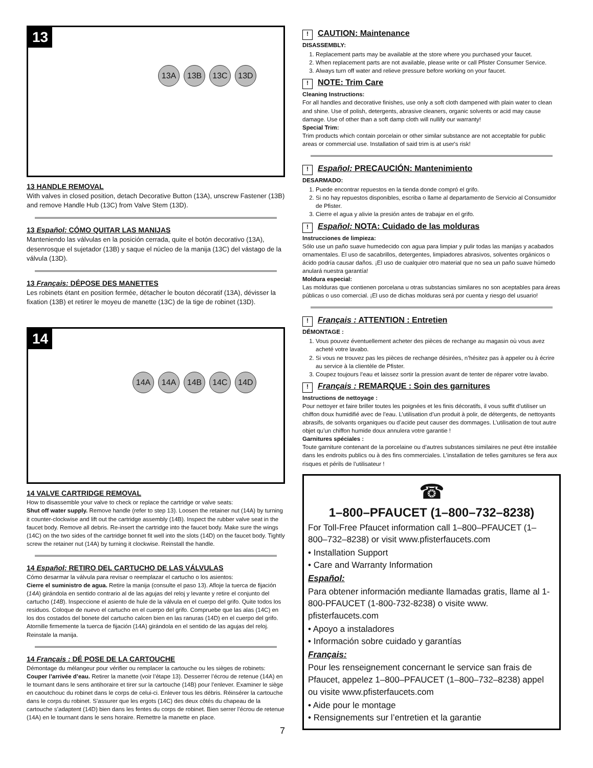13
13A 13B 13C 13D
13 HANDLE REMOVAL
With valves in closed position, detach Decorative Button (13A), unscrew Fastener (13B) and remove Handle Hub (13C) from Valve Stem (13D).
13 Español: CÓMO QUITAR LAS MANIJAS
Manteniendo las válvulas en la posición cerrada, quite el botón decorativo (13A), desenrosque el sujetador (13B) y saque el núcleo de la manija (13C) del vástago de la válvula (13D).
13 Français: DÉPOSE DES MANETTES
Les robinets étant en position fermée, détacher le bouton décoratif (13A), dévisser la fixation (13B) et retirer le moyeu de manette (13C) de la tige de robinet (13D).
14
14A 14A 14B 14C 14D
14 VALVE CARTRIDGE REMOVAL
How to disassemble your valve to check or replace the cartridge or valve seats:
Shut off water supply. Remove handle (refer to step 13). Loosen the retainer nut (14A) by turning it counter-clockwise and lift out the cartridge assembly (14B). Inspect the rubber valve seat in the faucet body. Remove all debris. Re-insert the cartridge into the faucet body. Make sure the wings (14C) on the two sides of the cartridge bonnet fit well into the slots (14D) on the faucet body. Tightly screw the retainer nut (14A) by turning it clockwise. Reinstall the handle.
14 Español: RETIRO DEL CARTUCHO DE LAS VÁLVULAS
Cómo desarmar la válvula para revisar o reemplazar el cartucho o los asientos:
Cierre el suministro de agua. Retire la manija (consulte el paso 13). Afloje la tuerca de fijación (14A) girándola en sentido contrario al de las agujas del reloj y levante y retire el conjunto del cartucho (14B). Inspeccione el asiento de hule de la válvula en el cuerpo del grifo. Quite todos los residuos. Coloque de nuevo el cartucho en el cuerpo del grifo. Compruebe que las alas (14C) en los dos costados del bonete del cartucho calcen bien en las ranuras (14D) en el cuerpo del grifo. Atornille firmemente la tuerca de fijación (14A) girándola en el sentido de las agujas del reloj. Reinstale la manija.
14 Français : DÉ POSE DE LA CARTOUCHE
Démontage du mélangeur pour vérifier ou remplacer la cartouche ou les sièges de robinets:
Couper l’arrivée d’eau. Retirer la manette (voir l’étape 13). Desserrer l’écrou de retenue (14A) en le tournant dans le sens antihoraire et tirer sur la cartouche (14B) pour l’enlever. Examiner le siège en caoutchouc du robinet dans le corps de celui-ci. Enlever tous les débris. Réinsérer la cartouche dans le corps du robinet. S’assurer que les ergots (14C) des deux côtés du chapeau de la cartouche s’adaptent (14D) bien dans les fentes du corps de robinet. Bien serrer l’écrou de retenue (14A) en le tournant dans le sens horaire. Remettre la manette en place.
7
! CAUTION: Maintenance
DISASSEMBLY:
1. Replacement parts may be available at the store where you purchased your faucet.
2. When replacement parts are not available, please write or call Pfister Consumer Service.
3. Always turn off water and relieve pressure before working on your faucet.
! NOTE: Trim Care
Cleaning Instructions:
For all handles and decorative finishes, use only a soft cloth dampened with plain water to clean and shine. Use of polish, detergents, abrasive cleaners, organic solvents or acid may cause damage. Use of other than a soft damp cloth will nullify our warranty!
Special Trim:
Trim products which contain porcelain or other similar substance are not acceptable for public areas or commercial use. Installation of said trim is at user's risk!
! Español: PRECAUCIÓN: Mantenimiento
DESARMADO:
1. Puede encontrar repuestos en la tienda donde compró el grifo.
2. Si no hay repuestos disponibles, escriba o llame al departamento de Servicio al Consumidor de Pfister.
3. Cierre el agua y alivie la presión antes de trabajar en el grifo.
! Español: NOTA: Cuidado de las molduras
Instrucciones de limpieza:
Sólo use un paño suave humedecido con agua para limpiar y pulir todas las manijas y acabados ornamentales. El uso de sacabrillos, detergentes, limpiadores abrasivos, solventes orgánicos o ácido podría causar daños. ¡El uso de cualquier otro material que no sea un paño suave húmedo anulará nuestra garantía!
Moldura especial:
Las molduras que contienen porcelana u otras substancias similares no son aceptables para áreas públicas o uso comercial. ¡El uso de dichas molduras será por cuenta y riesgo del usuario!
! Français : ATTENTION : Entretien
DÉMONTAGE :
1. Vous pouvez éventuellement acheter des pièces de rechange au magasin où vous avez acheté votre lavabo.
2. Si vous ne trouvez pas les pièces de rechange désirées, n’hésitez pas à appeler ou à écrire au service à la clientèle de Pfister.
3. Coupez toujours l’eau et laissez sortir la pression avant de tenter de réparer votre lavabo.
! Français : REMARQUE : Soin des garnitures
Instructions de nettoyage :
Pour nettoyer et faire briller toutes les poignées et les finis décoratifs, il vous suffit d’utiliser un chiffon doux humidifié avec de l’eau. L’utilisation d’un produit à polir, de détergents, de nettoyants abrasifs, de solvants organiques ou d’acide peut causer des dommages. L’utilisation de tout autre objet qu’un chiffon humide doux annulera votre garantie !
Garnitures spéciales :
Toute garniture contenant de la porcelaine ou d’autres substances similaires ne peut être installée dans les endroits publics ou à des fins commerciales. L’installation de telles garnitures se fera aux risques et périls de l’utilisateur !
☎
1–800–PFAUCET (1–800–732–8238)
For Toll-Free Pfaucet information call 1–800–PFAUCET (1–800–732–8238) or visit www.pfisterfaucets.com
• Installation Support
• Care and Warranty Information
Español:
Para obtener información mediante llamadas gratis, llame al 1-800-PFAUCET (1-800-732-8238) o visite www. pfisterfaucets.com
• Apoyo a instaladores
• Información sobre cuidado y garantías
Français:
Pour les renseignement concernant le service san frais de Pfaucet, appelez 1–800–PFAUCET (1–800–732–8238) appel ou visite www.pfisterfaucets.com
• Aide pour le montage
• Rensignements sur l’entretien et la garantie